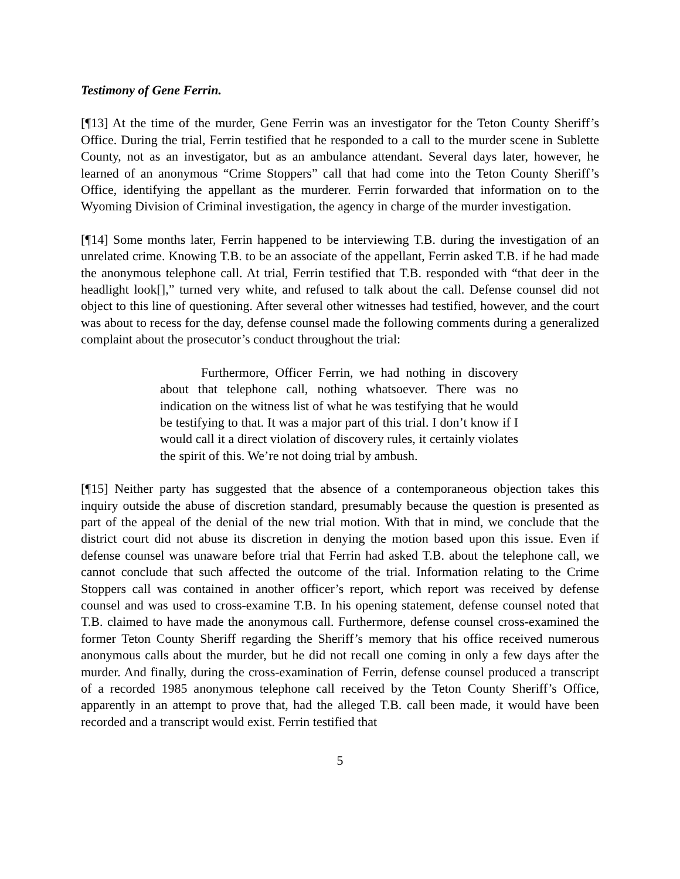Testimony of Gene Ferrin.
[¶13] At the time of the murder, Gene Ferrin was an investigator for the Teton County Sheriff’s Office. During the trial, Ferrin testified that he responded to a call to the murder scene in Sublette County, not as an investigator, but as an ambulance attendant. Several days later, however, he learned of an anonymous “Crime Stoppers” call that had come into the Teton County Sheriff’s Office, identifying the appellant as the murderer. Ferrin forwarded that information on to the Wyoming Division of Criminal investigation, the agency in charge of the murder investigation.
[¶14] Some months later, Ferrin happened to be interviewing T.B. during the investigation of an unrelated crime. Knowing T.B. to be an associate of the appellant, Ferrin asked T.B. if he had made the anonymous telephone call. At trial, Ferrin testified that T.B. responded with “that deer in the headlight look[],” turned very white, and refused to talk about the call. Defense counsel did not object to this line of questioning. After several other witnesses had testified, however, and the court was about to recess for the day, defense counsel made the following comments during a generalized complaint about the prosecutor’s conduct throughout the trial:
Furthermore, Officer Ferrin, we had nothing in discovery about that telephone call, nothing whatsoever. There was no indication on the witness list of what he was testifying that he would be testifying to that. It was a major part of this trial. I don’t know if I would call it a direct violation of discovery rules, it certainly violates the spirit of this. We’re not doing trial by ambush.
[¶15] Neither party has suggested that the absence of a contemporaneous objection takes this inquiry outside the abuse of discretion standard, presumably because the question is presented as part of the appeal of the denial of the new trial motion. With that in mind, we conclude that the district court did not abuse its discretion in denying the motion based upon this issue. Even if defense counsel was unaware before trial that Ferrin had asked T.B. about the telephone call, we cannot conclude that such affected the outcome of the trial. Information relating to the Crime Stoppers call was contained in another officer’s report, which report was received by defense counsel and was used to cross-examine T.B. In his opening statement, defense counsel noted that T.B. claimed to have made the anonymous call. Furthermore, defense counsel cross-examined the former Teton County Sheriff regarding the Sheriff’s memory that his office received numerous anonymous calls about the murder, but he did not recall one coming in only a few days after the murder. And finally, during the cross-examination of Ferrin, defense counsel produced a transcript of a recorded 1985 anonymous telephone call received by the Teton County Sheriff’s Office, apparently in an attempt to prove that, had the alleged T.B. call been made, it would have been recorded and a transcript would exist. Ferrin testified that
5